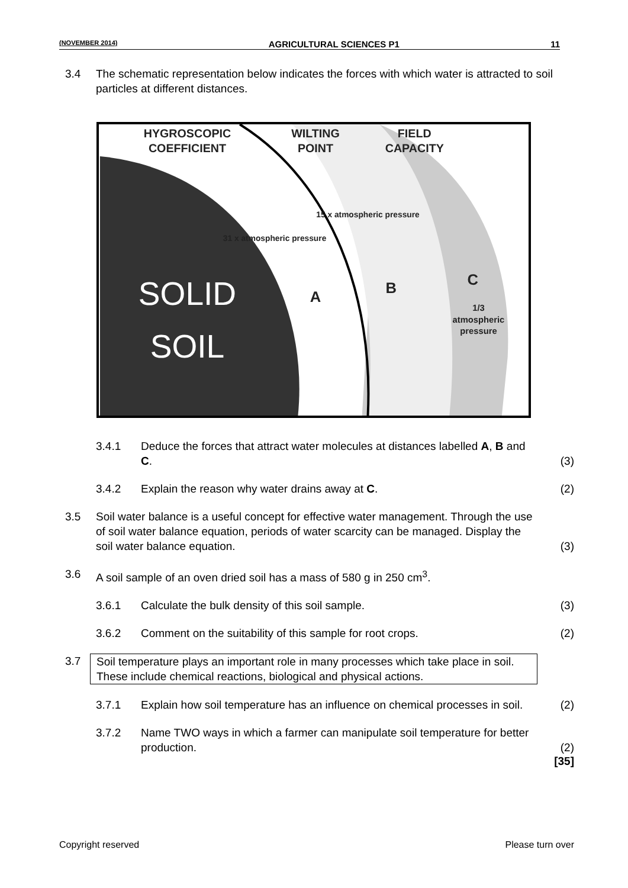(NOVEMBER 2014) AGRICULTURAL SCIENCES P1 11
3.4 The schematic representation below indicates the forces with which water is attracted to soil particles at different distances.
HYGROSCOPIC
COEFFICIENT
WILTING
POINT
FIELD
CAPACITY
A
B
C
31 x atmospheric pressure
15 x atmospheric pressure
1/3
atmospheric
pressure
SOLID
SOIL
3.4.1 Deduce the forces that attract water molecules at distances labelled A, B and C.
(3)
3.4.2 Explain the reason why water drains away at C.
(2)
3.5 Soil water balance is a useful concept for effective water management. Through the use of soil water balance equation, periods of water scarcity can be managed. Display the soil water balance equation.
(3)
3.6 A soil sample of an oven dried soil has a mass of 580 g in 250 cm<sup>3</sup>.
3.6.1 Calculate the bulk density of this soil sample.
(3)
3.6.2 Comment on the suitability of this sample for root crops.
(2)
3.7 Soil temperature plays an important role in many processes which take place in soil. These include chemical reactions, biological and physical actions.
3.7.1 Explain how soil temperature has an influence on chemical processes in soil.
(2)
3.7.2 Name TWO ways in which a farmer can manipulate soil temperature for better production.
(2)
[35]
Copyright reserved Please turn over